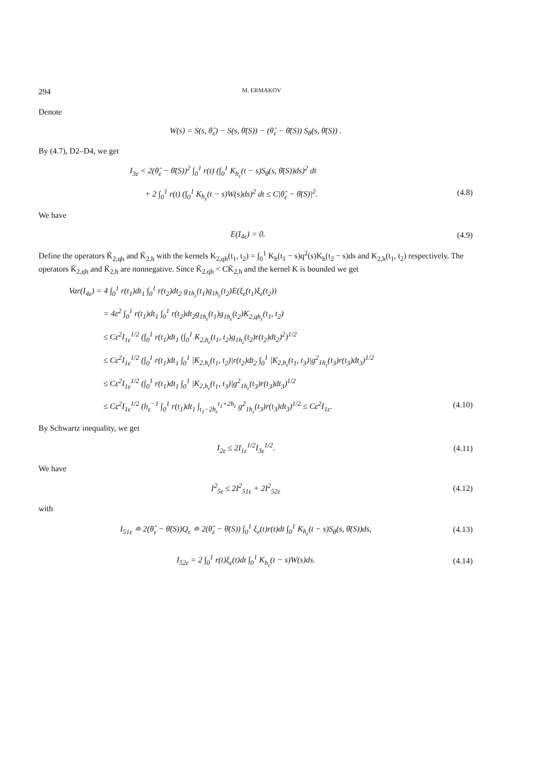294 M. ERMAKOV
Denote
W(s) = S(s, θ̂<sub>ε</sub>) − S(s, θ̄(S)) − (θ̂<sub>ε</sub> − θ̄(S)) S<sub>θ</sub>(s, θ̄(S)) .
By (4.7), D2–D4, we get
I<sub>3ε</sub> < 2(θ̂<sub>ε</sub> − θ̄(S))<sup>2</sup> ∫<sub>0</sub><sup>1</sup> r(t) (∫<sub>0</sub><sup>1</sup> K<sub>h<sub>ε</sub></sub>(t − s)S<sub>θ</sub>(s, θ̄(S))ds)<sup>2</sup> dt
+ 2 ∫<sub>0</sub><sup>1</sup> r(t) (∫<sub>0</sub><sup>1</sup> K<sub>h<sub>ε</sub></sub>(t − s)W(s)ds)<sup>2</sup> dt ≤ C|θ̂<sub>ε</sub> − θ̄(S)|<sup>2</sup>. (4.8)
We have
E(I<sub>4ε</sub>) = 0. (4.9)
Define the operators K̄<sub>2,qh</sub> and K̄<sub>2,h</sub> with the kernels K<sub>2,qh</sub>(t<sub>1</sub>, t<sub>2</sub>) = ∫<sub>0</sub><sup>1</sup> K<sub>h</sub>(t<sub>1</sub> − s)q<sup>2</sup>(s)K<sub>h</sub>(t<sub>2</sub> − s)ds and K<sub>2,h</sub>(t<sub>1</sub>, t<sub>2</sub>) respectively. The operators K̄<sub>2,qh</sub> and K̄<sub>2,h</sub> are nonnegative. Since K̄<sub>2,qh</sub> < CK̄<sub>2,h</sub> and the kernel K is bounded we get
Var(I<sub>4ε</sub>) = 4 ∫<sub>0</sub><sup>1</sup> r(t<sub>1</sub>)dt<sub>1</sub> ∫<sub>0</sub><sup>1</sup> r(t<sub>2</sub>)dt<sub>2</sub> g<sub>1h<sub>ε</sub></sub>(t<sub>1</sub>)g<sub>1h<sub>ε</sub></sub>(t<sub>2</sub>)E(ξ<sub>ε</sub>(t<sub>1</sub>)ξ<sub>ε</sub>(t<sub>2</sub>))
= 4ε<sup>2</sup> ∫<sub>0</sub><sup>1</sup> r(t<sub>1</sub>)dt<sub>1</sub> ∫<sub>0</sub><sup>1</sup> r(t<sub>2</sub>)dt<sub>2</sub>g<sub>1h<sub>ε</sub></sub>(t<sub>1</sub>)g<sub>1h<sub>ε</sub></sub>(t<sub>2</sub>)K<sub>2,qh<sub>ε</sub></sub>(t<sub>1</sub>, t<sub>2</sub>)
≤ Cε<sup>2</sup>I<sub>1ε</sub><sup>1/2</sup> (∫<sub>0</sub><sup>1</sup> r(t<sub>1</sub>)dt<sub>1</sub> (∫<sub>0</sub><sup>1</sup> K<sub>2,h<sub>ε</sub></sub>(t<sub>1</sub>, t<sub>2</sub>)g<sub>1h<sub>ε</sub></sub>(t<sub>2</sub>)r(t<sub>2</sub>)dt<sub>2</sub>)<sup>2</sup>)<sup>1/2</sup>
≤ Cε<sup>2</sup>I<sub>1ε</sub><sup>1/2</sup> (∫<sub>0</sub><sup>1</sup> r(t<sub>1</sub>)dt<sub>1</sub> ∫<sub>0</sub><sup>1</sup> |K<sub>2,h<sub>ε</sub></sub>(t<sub>1</sub>, t<sub>2</sub>)|r(t<sub>2</sub>)dt<sub>2</sub> ∫<sub>0</sub><sup>1</sup> |K<sub>2,h<sub>ε</sub></sub>(t<sub>1</sub>, t<sub>3</sub>)|g<sup>2</sup><sub>1h<sub>ε</sub></sub>(t<sub>3</sub>)r(t<sub>3</sub>)dt<sub>3</sub>)<sup>1/2</sup>
≤ Cε<sup>2</sup>I<sub>1ε</sub><sup>1/2</sup> (∫<sub>0</sub><sup>1</sup> r(t<sub>1</sub>)dt<sub>1</sub> ∫<sub>0</sub><sup>1</sup> |K<sub>2,h<sub>ε</sub></sub>(t<sub>1</sub>, t<sub>3</sub>)|g<sup>2</sup><sub>1h<sub>ε</sub></sub>(t<sub>3</sub>)r(t<sub>3</sub>)dt<sub>3</sub>)<sup>1/2</sup>
≤ Cε<sup>2</sup>I<sub>1ε</sub><sup>1/2</sup> (h<sub>ε</sub><sup>−1</sup> ∫<sub>0</sub><sup>1</sup> r(t<sub>1</sub>)dt<sub>1</sub> ∫<sub>t<sub>1</sub>−2h<sub>ε</sub></sub><sup>t<sub>1</sub>+2h<sub>ε</sub></sup> g<sup>2</sup><sub>1h<sub>ε</sub></sub>(t<sub>3</sub>)r(t<sub>3</sub>)dt<sub>3</sub>)<sup>1/2</sup> ≤ Cε<sup>2</sup>I<sub>1ε</sub>. (4.10)
By Schwartz inequality, we get
I<sub>2ε</sub> ≤ 2I<sub>1ε</sub><sup>1/2</sup>I<sub>3ε</sub><sup>1/2</sup>. (4.11)
We have
I<sup>2</sup><sub>5ε</sub> ≤ 2I<sup>2</sup><sub>51ε</sub> + 2I<sup>2</sup><sub>52ε</sub> (4.12)
with
I<sub>51ε</sub> ≐ 2(θ̂<sub>ε</sub> − θ̄(S))Q<sub>ε</sub> ≐ 2(θ̂<sub>ε</sub> − θ̄(S)) ∫<sub>0</sub><sup>1</sup> ξ<sub>ε</sub>(t)r(t)dt ∫<sub>0</sub><sup>1</sup> K<sub>h<sub>ε</sub></sub>(t − s)S<sub>θ</sub>(s, θ̄(S))ds,
(4.13)
I<sub>52ε</sub> = 2 ∫<sub>0</sub><sup>1</sup> r(t)ξ<sub>ε</sub>(t)dt ∫<sub>0</sub><sup>1</sup> K<sub>h<sub>ε</sub></sub>(t − s)W(s)ds.
(4.14)